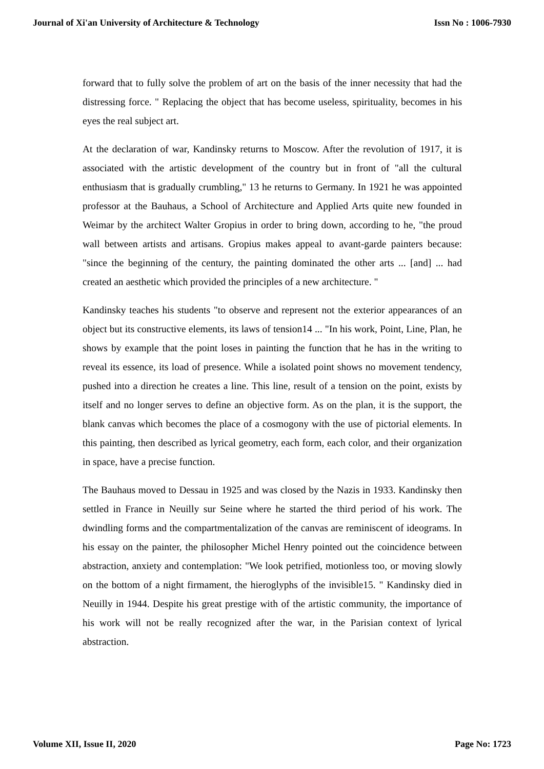Journal of Xi'an University of Architecture & Technology Issn No : 1006-7930
forward that to fully solve the problem of art on the basis of the inner necessity that had the distressing force. " Replacing the object that has become useless, spirituality, becomes in his eyes the real subject art.
At the declaration of war, Kandinsky returns to Moscow. After the revolution of 1917, it is associated with the artistic development of the country but in front of "all the cultural enthusiasm that is gradually crumbling," 13 he returns to Germany. In 1921 he was appointed professor at the Bauhaus, a School of Architecture and Applied Arts quite new founded in Weimar by the architect Walter Gropius in order to bring down, according to he, "the proud wall between artists and artisans. Gropius makes appeal to avant-garde painters because: "since the beginning of the century, the painting dominated the other arts ... [and] ... had created an aesthetic which provided the principles of a new architecture. "
Kandinsky teaches his students "to observe and represent not the exterior appearances of an object but its constructive elements, its laws of tension14 ... "In his work, Point, Line, Plan, he shows by example that the point loses in painting the function that he has in the writing to reveal its essence, its load of presence. While a isolated point shows no movement tendency, pushed into a direction he creates a line. This line, result of a tension on the point, exists by itself and no longer serves to define an objective form. As on the plan, it is the support, the blank canvas which becomes the place of a cosmogony with the use of pictorial elements. In this painting, then described as lyrical geometry, each form, each color, and their organization in space, have a precise function.
The Bauhaus moved to Dessau in 1925 and was closed by the Nazis in 1933. Kandinsky then settled in France in Neuilly sur Seine where he started the third period of his work. The dwindling forms and the compartmentalization of the canvas are reminiscent of ideograms. In his essay on the painter, the philosopher Michel Henry pointed out the coincidence between abstraction, anxiety and contemplation: "We look petrified, motionless too, or moving slowly on the bottom of a night firmament, the hieroglyphs of the invisible15. " Kandinsky died in Neuilly in 1944. Despite his great prestige with of the artistic community, the importance of his work will not be really recognized after the war, in the Parisian context of lyrical abstraction.
Volume XII, Issue II, 2020 Page No: 1723